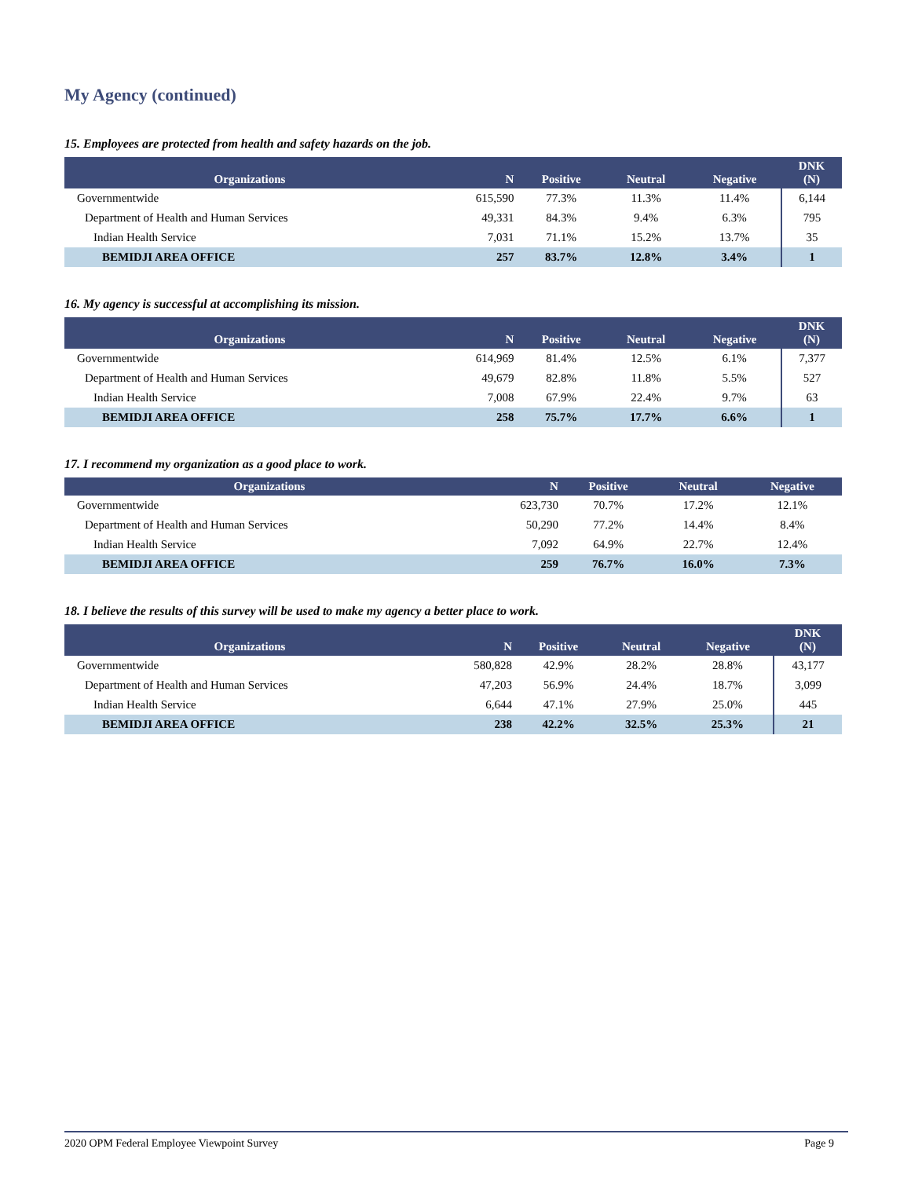My Agency (continued)
15. Employees are protected from health and safety hazards on the job.
| Organizations | N | Positive | Neutral | Negative | DNK (N) |
| --- | --- | --- | --- | --- | --- |
| Governmentwide | 615,590 | 77.3% | 11.3% | 11.4% | 6,144 |
| Department of Health and Human Services | 49,331 | 84.3% | 9.4% | 6.3% | 795 |
| Indian Health Service | 7,031 | 71.1% | 15.2% | 13.7% | 35 |
| BEMIDJI AREA OFFICE | 257 | 83.7% | 12.8% | 3.4% | 1 |
16. My agency is successful at accomplishing its mission.
| Organizations | N | Positive | Neutral | Negative | DNK (N) |
| --- | --- | --- | --- | --- | --- |
| Governmentwide | 614,969 | 81.4% | 12.5% | 6.1% | 7,377 |
| Department of Health and Human Services | 49,679 | 82.8% | 11.8% | 5.5% | 527 |
| Indian Health Service | 7,008 | 67.9% | 22.4% | 9.7% | 63 |
| BEMIDJI AREA OFFICE | 258 | 75.7% | 17.7% | 6.6% | 1 |
17. I recommend my organization as a good place to work.
| Organizations | N | Positive | Neutral | Negative |
| --- | --- | --- | --- | --- |
| Governmentwide | 623,730 | 70.7% | 17.2% | 12.1% |
| Department of Health and Human Services | 50,290 | 77.2% | 14.4% | 8.4% |
| Indian Health Service | 7,092 | 64.9% | 22.7% | 12.4% |
| BEMIDJI AREA OFFICE | 259 | 76.7% | 16.0% | 7.3% |
18. I believe the results of this survey will be used to make my agency a better place to work.
| Organizations | N | Positive | Neutral | Negative | DNK (N) |
| --- | --- | --- | --- | --- | --- |
| Governmentwide | 580,828 | 42.9% | 28.2% | 28.8% | 43,177 |
| Department of Health and Human Services | 47,203 | 56.9% | 24.4% | 18.7% | 3,099 |
| Indian Health Service | 6,644 | 47.1% | 27.9% | 25.0% | 445 |
| BEMIDJI AREA OFFICE | 238 | 42.2% | 32.5% | 25.3% | 21 |
2020 OPM Federal Employee Viewpoint Survey Page 9